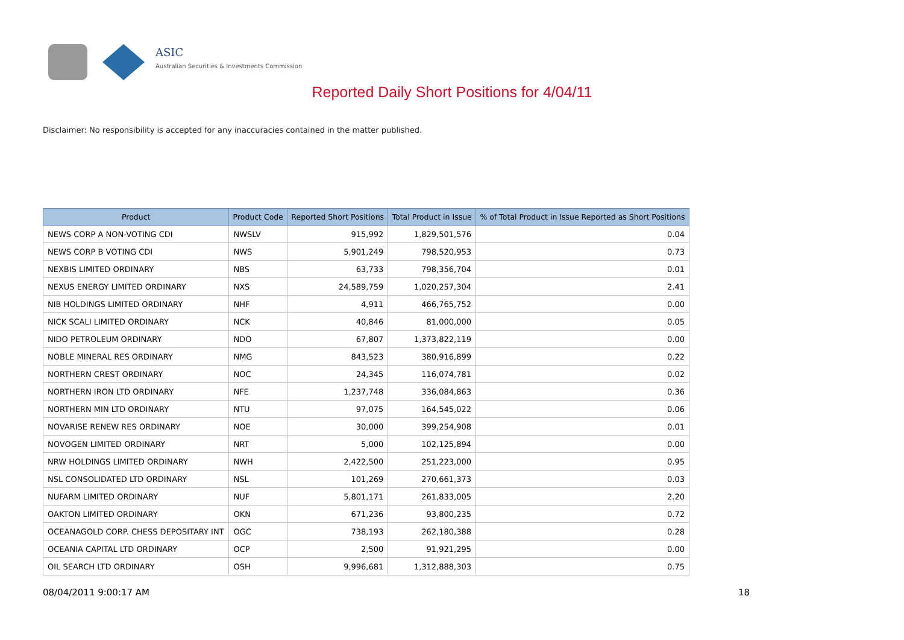ASIC
Australian Securities & Investments Commission
Reported Daily Short Positions for 4/04/11
Disclaimer: No responsibility is accepted for any inaccuracies contained in the matter published.
| Product | Product Code | Reported Short Positions | Total Product in Issue | % of Total Product in Issue Reported as Short Positions |
| --- | --- | --- | --- | --- |
| NEWS CORP A NON-VOTING CDI | NWSLV | 915,992 | 1,829,501,576 | 0.04 |
| NEWS CORP B VOTING CDI | NWS | 5,901,249 | 798,520,953 | 0.73 |
| NEXBIS LIMITED ORDINARY | NBS | 63,733 | 798,356,704 | 0.01 |
| NEXUS ENERGY LIMITED ORDINARY | NXS | 24,589,759 | 1,020,257,304 | 2.41 |
| NIB HOLDINGS LIMITED ORDINARY | NHF | 4,911 | 466,765,752 | 0.00 |
| NICK SCALI LIMITED ORDINARY | NCK | 40,846 | 81,000,000 | 0.05 |
| NIDO PETROLEUM ORDINARY | NDO | 67,807 | 1,373,822,119 | 0.00 |
| NOBLE MINERAL RES ORDINARY | NMG | 843,523 | 380,916,899 | 0.22 |
| NORTHERN CREST ORDINARY | NOC | 24,345 | 116,074,781 | 0.02 |
| NORTHERN IRON LTD ORDINARY | NFE | 1,237,748 | 336,084,863 | 0.36 |
| NORTHERN MIN LTD ORDINARY | NTU | 97,075 | 164,545,022 | 0.06 |
| NOVARISE RENEW RES ORDINARY | NOE | 30,000 | 399,254,908 | 0.01 |
| NOVOGEN LIMITED ORDINARY | NRT | 5,000 | 102,125,894 | 0.00 |
| NRW HOLDINGS LIMITED ORDINARY | NWH | 2,422,500 | 251,223,000 | 0.95 |
| NSL CONSOLIDATED LTD ORDINARY | NSL | 101,269 | 270,661,373 | 0.03 |
| NUFARM LIMITED ORDINARY | NUF | 5,801,171 | 261,833,005 | 2.20 |
| OAKTON LIMITED ORDINARY | OKN | 671,236 | 93,800,235 | 0.72 |
| OCEANAGOLD CORP. CHESS DEPOSITARY INT | OGC | 738,193 | 262,180,388 | 0.28 |
| OCEANIA CAPITAL LTD ORDINARY | OCP | 2,500 | 91,921,295 | 0.00 |
| OIL SEARCH LTD ORDINARY | OSH | 9,996,681 | 1,312,888,303 | 0.75 |
08/04/2011 9:00:17 AM 18